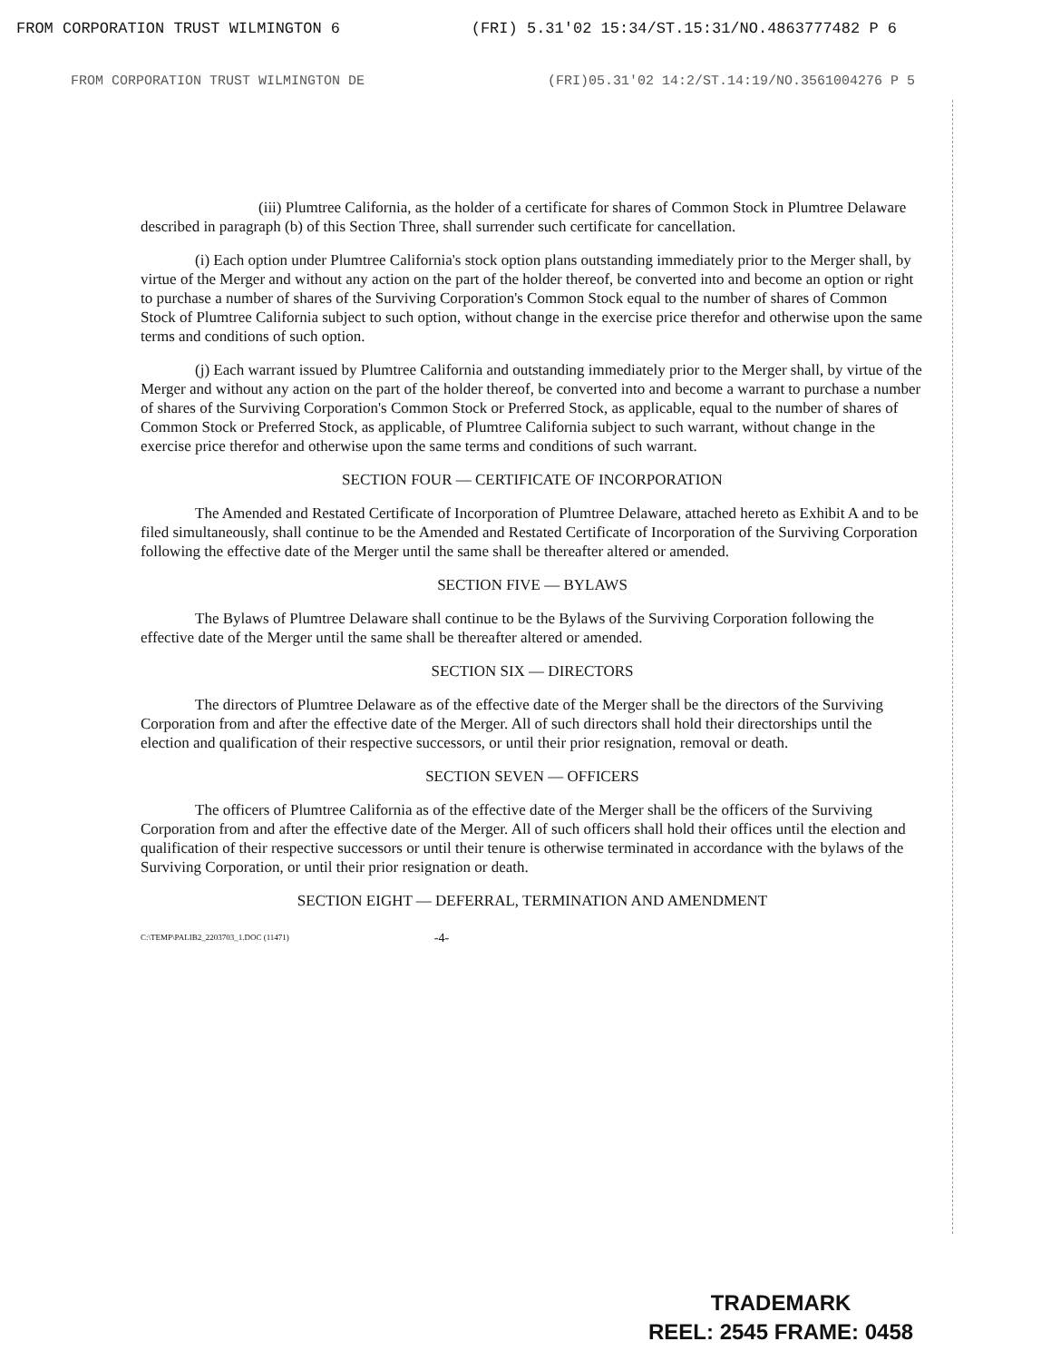FROM CORPORATION TRUST WILMINGTON 6 (FRI) 5.31'02 15:34/ST.15:31/NO.4863777482 P 6
FROM CORPORATION TRUST WILMINGTON DE (FRI)05.31'02 14:2/ST.14:19/NO.3561004276 P 5
(iii) Plumtree California, as the holder of a certificate for shares of Common Stock in Plumtree Delaware described in paragraph (b) of this Section Three, shall surrender such certificate for cancellation.
(i) Each option under Plumtree California's stock option plans outstanding immediately prior to the Merger shall, by virtue of the Merger and without any action on the part of the holder thereof, be converted into and become an option or right to purchase a number of shares of the Surviving Corporation's Common Stock equal to the number of shares of Common Stock of Plumtree California subject to such option, without change in the exercise price therefor and otherwise upon the same terms and conditions of such option.
(j) Each warrant issued by Plumtree California and outstanding immediately prior to the Merger shall, by virtue of the Merger and without any action on the part of the holder thereof, be converted into and become a warrant to purchase a number of shares of the Surviving Corporation's Common Stock or Preferred Stock, as applicable, equal to the number of shares of Common Stock or Preferred Stock, as applicable, of Plumtree California subject to such warrant, without change in the exercise price therefor and otherwise upon the same terms and conditions of such warrant.
SECTION FOUR — CERTIFICATE OF INCORPORATION
The Amended and Restated Certificate of Incorporation of Plumtree Delaware, attached hereto as Exhibit A and to be filed simultaneously, shall continue to be the Amended and Restated Certificate of Incorporation of the Surviving Corporation following the effective date of the Merger until the same shall be thereafter altered or amended.
SECTION FIVE — BYLAWS
The Bylaws of Plumtree Delaware shall continue to be the Bylaws of the Surviving Corporation following the effective date of the Merger until the same shall be thereafter altered or amended.
SECTION SIX — DIRECTORS
The directors of Plumtree Delaware as of the effective date of the Merger shall be the directors of the Surviving Corporation from and after the effective date of the Merger. All of such directors shall hold their directorships until the election and qualification of their respective successors, or until their prior resignation, removal or death.
SECTION SEVEN — OFFICERS
The officers of Plumtree California as of the effective date of the Merger shall be the officers of the Surviving Corporation from and after the effective date of the Merger. All of such officers shall hold their offices until the election and qualification of their respective successors or until their tenure is otherwise terminated in accordance with the bylaws of the Surviving Corporation, or until their prior resignation or death.
SECTION EIGHT — DEFERRAL, TERMINATION AND AMENDMENT
C:\TEMP\PALIB2_2203703_1.DOC (11471) -4-
TRADEMARK
REEL: 2545 FRAME: 0458